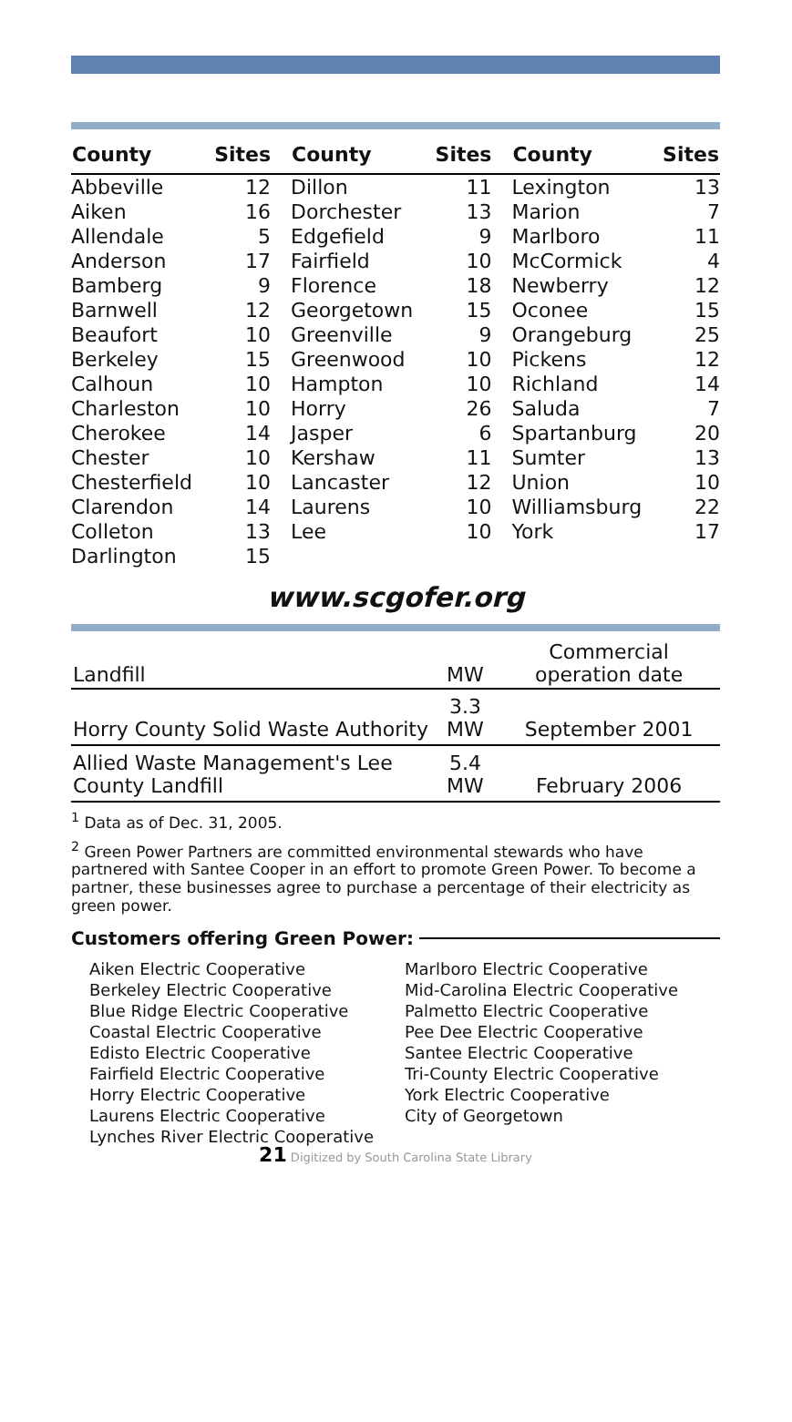| County | Sites | County | Sites | County | Sites |
| --- | --- | --- | --- | --- | --- |
| Abbeville | 12 | Dillon | 11 | Lexington | 13 |
| Aiken | 16 | Dorchester | 13 | Marion | 7 |
| Allendale | 5 | Edgefield | 9 | Marlboro | 11 |
| Anderson | 17 | Fairfield | 10 | McCormick | 4 |
| Bamberg | 9 | Florence | 18 | Newberry | 12 |
| Barnwell | 12 | Georgetown | 15 | Oconee | 15 |
| Beaufort | 10 | Greenville | 9 | Orangeburg | 25 |
| Berkeley | 15 | Greenwood | 10 | Pickens | 12 |
| Calhoun | 10 | Hampton | 10 | Richland | 14 |
| Charleston | 10 | Horry | 26 | Saluda | 7 |
| Cherokee | 14 | Jasper | 6 | Spartanburg | 20 |
| Chester | 10 | Kershaw | 11 | Sumter | 13 |
| Chesterfield | 10 | Lancaster | 12 | Union | 10 |
| Clarendon | 14 | Laurens | 10 | Williamsburg | 22 |
| Colleton | 13 | Lee | 10 | York | 17 |
| Darlington | 15 | | | | |
www.scgofer.org
| Landfill | MW | Commercial operation date |
| --- | --- | --- |
| Horry County Solid Waste Authority | 3.3 MW | September 2001 |
| Allied Waste Management's Lee County Landfill | 5.4 MW | February 2006 |
<sup>1</sup> Data as of Dec. 31, 2005.
<sup>2</sup> Green Power Partners are committed environmental stewards who have partnered with Santee Cooper in an effort to promote Green Power. To become a partner, these businesses agree to purchase a percentage of their electricity as green power.
Customers offering Green Power:
Aiken Electric Cooperative
Berkeley Electric Cooperative
Blue Ridge Electric Cooperative
Coastal Electric Cooperative
Edisto Electric Cooperative
Fairfield Electric Cooperative
Horry Electric Cooperative
Laurens Electric Cooperative
Lynches River Electric Cooperative
Marlboro Electric Cooperative
Mid-Carolina Electric Cooperative
Palmetto Electric Cooperative
Pee Dee Electric Cooperative
Santee Electric Cooperative
Tri-County Electric Cooperative
York Electric Cooperative
City of Georgetown
21 Digitized by South Carolina State Library